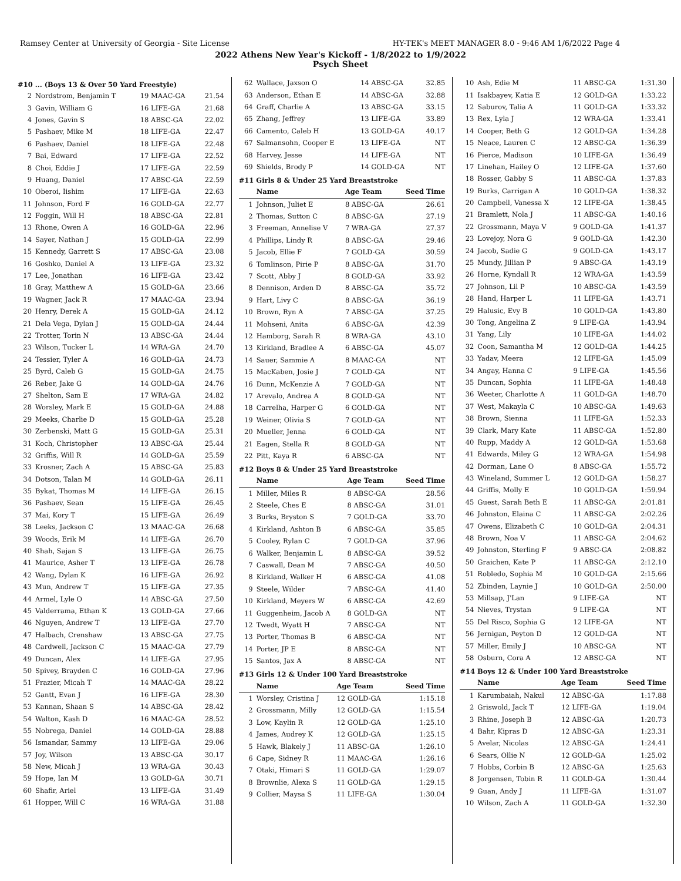Ramsey Center at University of Georgia - Site License HY-TEK's MEET MANAGER 8.0 - 9:46 AM 1/6/2022 Page 4
2022 Athens New Year's Kickoff - 1/8/2022 to 1/9/2022
Psych Sheet
#10 ... (Boys 13 & Over 50 Yard Freestyle)
| 2 | Nordstrom, Benjamin T | 19 MAAC-GA | 21.54 |
| 3 | Gavin, William G | 16 LIFE-GA | 21.68 |
| 4 | Jones, Gavin S | 18 ABSC-GA | 22.02 |
| 5 | Pashaev, Mike M | 18 LIFE-GA | 22.47 |
| 6 | Pashaev, Daniel | 18 LIFE-GA | 22.48 |
| 7 | Bai, Edward | 17 LIFE-GA | 22.52 |
| 8 | Choi, Eddie J | 17 LIFE-GA | 22.59 |
| 9 | Huang, Daniel | 17 ABSC-GA | 22.59 |
| 10 | Oberoi, Iishim | 17 LIFE-GA | 22.63 |
| 11 | Johnson, Ford F | 16 GOLD-GA | 22.77 |
| 12 | Foggin, Will H | 18 ABSC-GA | 22.81 |
| 13 | Rhone, Owen A | 16 GOLD-GA | 22.96 |
| 14 | Sayer, Nathan J | 15 GOLD-GA | 22.99 |
| 15 | Kennedy, Garrett S | 17 ABSC-GA | 23.08 |
| 16 | Goshko, Daniel A | 13 LIFE-GA | 23.32 |
| 17 | Lee, Jonathan | 16 LIFE-GA | 23.42 |
| 18 | Gray, Matthew A | 15 GOLD-GA | 23.66 |
| 19 | Wagner, Jack R | 17 MAAC-GA | 23.94 |
| 20 | Henry, Derek A | 15 GOLD-GA | 24.12 |
| 21 | Dela Vega, Dylan J | 15 GOLD-GA | 24.44 |
| 22 | Trotter, Torin N | 13 ABSC-GA | 24.44 |
| 23 | Wilson, Tucker L | 14 WRA-GA | 24.70 |
| 24 | Tessier, Tyler A | 16 GOLD-GA | 24.73 |
| 25 | Byrd, Caleb G | 15 GOLD-GA | 24.75 |
| 26 | Reber, Jake G | 14 GOLD-GA | 24.76 |
| 27 | Shelton, Sam E | 17 WRA-GA | 24.82 |
| 28 | Worsley, Mark E | 15 GOLD-GA | 24.88 |
| 29 | Meeks, Charlie D | 15 GOLD-GA | 25.28 |
| 30 | Zerbenski, Matt G | 15 GOLD-GA | 25.31 |
| 31 | Koch, Christopher | 13 ABSC-GA | 25.44 |
| 32 | Griffis, Will R | 14 GOLD-GA | 25.59 |
| 33 | Krosner, Zach A | 15 ABSC-GA | 25.83 |
| 34 | Dotson, Talan M | 14 GOLD-GA | 26.11 |
| 35 | Bykat, Thomas M | 14 LIFE-GA | 26.15 |
| 36 | Pashaev, Sean | 15 LIFE-GA | 26.45 |
| 37 | Mai, Kory T | 15 LIFE-GA | 26.49 |
| 38 | Leeks, Jackson C | 13 MAAC-GA | 26.68 |
| 39 | Woods, Erik M | 14 LIFE-GA | 26.70 |
| 40 | Shah, Sajan S | 13 LIFE-GA | 26.75 |
| 41 | Maurice, Asher T | 13 LIFE-GA | 26.78 |
| 42 | Wang, Dylan K | 16 LIFE-GA | 26.92 |
| 43 | Mun, Andrew T | 15 LIFE-GA | 27.35 |
| 44 | Armel, Lyle O | 14 ABSC-GA | 27.50 |
| 45 | Valderrama, Ethan K | 13 GOLD-GA | 27.66 |
| 46 | Nguyen, Andrew T | 13 LIFE-GA | 27.70 |
| 47 | Halbach, Crenshaw | 13 ABSC-GA | 27.75 |
| 48 | Cardwell, Jackson C | 15 MAAC-GA | 27.79 |
| 49 | Duncan, Alex | 14 LIFE-GA | 27.95 |
| 50 | Spivey, Brayden C | 16 GOLD-GA | 27.96 |
| 51 | Frazier, Micah T | 14 MAAC-GA | 28.22 |
| 52 | Gantt, Evan J | 16 LIFE-GA | 28.30 |
| 53 | Kannan, Shaan S | 14 ABSC-GA | 28.42 |
| 54 | Walton, Kash D | 16 MAAC-GA | 28.52 |
| 55 | Nobrega, Daniel | 14 GOLD-GA | 28.88 |
| 56 | Ismandar, Sammy | 13 LIFE-GA | 29.06 |
| 57 | Joy, Wilson | 13 ABSC-GA | 30.17 |
| 58 | New, Micah J | 13 WRA-GA | 30.43 |
| 59 | Hope, Ian M | 13 GOLD-GA | 30.71 |
| 60 | Shafir, Ariel | 13 LIFE-GA | 31.49 |
| 61 | Hopper, Will C | 16 WRA-GA | 31.88 |
| 62 | Wallace, Jaxson O | 14 ABSC-GA | 32.85 |
| 63 | Anderson, Ethan E | 14 ABSC-GA | 32.88 |
| 64 | Graff, Charlie A | 13 ABSC-GA | 33.15 |
| 65 | Zhang, Jeffrey | 13 LIFE-GA | 33.89 |
| 66 | Camento, Caleb H | 13 GOLD-GA | 40.17 |
| 67 | Salmansohn, Cooper E | 13 LIFE-GA | NT |
| 68 | Harvey, Jesse | 14 LIFE-GA | NT |
| 69 | Shields, Brody P | 14 GOLD-GA | NT |
#11 Girls 8 & Under 25 Yard Breaststroke
| | Name | Age Team | Seed Time |
| --- | --- | --- | --- |
| 1 | Johnson, Juliet E | 8 ABSC-GA | 26.61 |
| 2 | Thomas, Sutton C | 8 ABSC-GA | 27.19 |
| 3 | Freeman, Annelise V | 7 WRA-GA | 27.37 |
| 4 | Phillips, Lindy R | 8 ABSC-GA | 29.46 |
| 5 | Jacob, Ellie F | 7 GOLD-GA | 30.59 |
| 6 | Tomlinson, Pirie P | 8 ABSC-GA | 31.70 |
| 7 | Scott, Abby J | 8 GOLD-GA | 33.92 |
| 8 | Dennison, Arden D | 8 ABSC-GA | 35.72 |
| 9 | Hart, Livy C | 8 ABSC-GA | 36.19 |
| 10 | Brown, Ryn A | 7 ABSC-GA | 37.25 |
| 11 | Mohseni, Anita | 6 ABSC-GA | 42.39 |
| 12 | Hamborg, Sarah R | 8 WRA-GA | 43.10 |
| 13 | Kirkland, Bradlee A | 6 ABSC-GA | 45.07 |
| 14 | Sauer, Sammie A | 8 MAAC-GA | NT |
| 15 | MacKaben, Josie J | 7 GOLD-GA | NT |
| 16 | Dunn, McKenzie A | 7 GOLD-GA | NT |
| 17 | Arevalo, Andrea A | 8 GOLD-GA | NT |
| 18 | Carrelha, Harper G | 6 GOLD-GA | NT |
| 19 | Weiner, Olivia S | 7 GOLD-GA | NT |
| 20 | Mueller, Jenna | 6 GOLD-GA | NT |
| 21 | Eagen, Stella R | 8 GOLD-GA | NT |
| 22 | Pitt, Kaya R | 6 ABSC-GA | NT |
#12 Boys 8 & Under 25 Yard Breaststroke
| | Name | Age Team | Seed Time |
| --- | --- | --- | --- |
| 1 | Miller, Miles R | 8 ABSC-GA | 28.56 |
| 2 | Steele, Ches E | 8 ABSC-GA | 31.01 |
| 3 | Burks, Bryston S | 7 GOLD-GA | 33.70 |
| 4 | Kirkland, Ashton B | 6 ABSC-GA | 35.85 |
| 5 | Cooley, Rylan C | 7 GOLD-GA | 37.96 |
| 6 | Walker, Benjamin L | 8 ABSC-GA | 39.52 |
| 7 | Caswall, Dean M | 7 ABSC-GA | 40.50 |
| 8 | Kirkland, Walker H | 6 ABSC-GA | 41.08 |
| 9 | Steele, Wilder | 7 ABSC-GA | 41.40 |
| 10 | Kirkland, Meyers W | 6 ABSC-GA | 42.69 |
| 11 | Guggenheim, Jacob A | 8 GOLD-GA | NT |
| 12 | Twedt, Wyatt H | 7 ABSC-GA | NT |
| 13 | Porter, Thomas B | 6 ABSC-GA | NT |
| 14 | Porter, JP E | 8 ABSC-GA | NT |
| 15 | Santos, Jax A | 8 ABSC-GA | NT |
#13 Girls 12 & Under 100 Yard Breaststroke
| | Name | Age Team | Seed Time |
| --- | --- | --- | --- |
| 1 | Worsley, Cristina J | 12 GOLD-GA | 1:15.18 |
| 2 | Grossmann, Milly | 12 GOLD-GA | 1:15.54 |
| 3 | Low, Kaylin R | 12 GOLD-GA | 1:25.10 |
| 4 | James, Audrey K | 12 GOLD-GA | 1:25.15 |
| 5 | Hawk, Blakely J | 11 ABSC-GA | 1:26.10 |
| 6 | Cape, Sidney R | 11 MAAC-GA | 1:26.16 |
| 7 | Otaki, Himari S | 11 GOLD-GA | 1:29.07 |
| 8 | Brownlie, Alexa S | 11 GOLD-GA | 1:29.15 |
| 9 | Collier, Maysa S | 11 LIFE-GA | 1:30.04 |
| 10 | Ash, Edie M | 11 ABSC-GA | 1:31.30 |
| 11 | Isakbayev, Katia E | 12 GOLD-GA | 1:33.22 |
| 12 | Saburov, Talia A | 11 GOLD-GA | 1:33.32 |
| 13 | Rex, Lyla J | 12 WRA-GA | 1:33.41 |
| 14 | Cooper, Beth G | 12 GOLD-GA | 1:34.28 |
| 15 | Neace, Lauren C | 12 ABSC-GA | 1:36.39 |
| 16 | Pierce, Madison | 10 LIFE-GA | 1:36.49 |
| 17 | Linehan, Hailey O | 12 LIFE-GA | 1:37.60 |
| 18 | Rosser, Gabby S | 11 ABSC-GA | 1:37.83 |
| 19 | Burks, Carrigan A | 10 GOLD-GA | 1:38.32 |
| 20 | Campbell, Vanessa X | 12 LIFE-GA | 1:38.45 |
| 21 | Bramlett, Nola J | 11 ABSC-GA | 1:40.16 |
| 22 | Grossmann, Maya V | 9 GOLD-GA | 1:41.37 |
| 23 | Lovejoy, Nora G | 9 GOLD-GA | 1:42.30 |
| 24 | Jacob, Sadie G | 9 GOLD-GA | 1:43.17 |
| 25 | Mundy, Jillian P | 9 ABSC-GA | 1:43.19 |
| 26 | Horne, Kyndall R | 12 WRA-GA | 1:43.59 |
| 27 | Johnson, Lil P | 10 ABSC-GA | 1:43.59 |
| 28 | Hand, Harper L | 11 LIFE-GA | 1:43.71 |
| 29 | Halusic, Evy B | 10 GOLD-GA | 1:43.80 |
| 30 | Tong, Angelina Z | 9 LIFE-GA | 1:43.94 |
| 31 | Yang, Lily | 10 LIFE-GA | 1:44.02 |
| 32 | Coon, Samantha M | 12 GOLD-GA | 1:44.25 |
| 33 | Yadav, Meera | 12 LIFE-GA | 1:45.09 |
| 34 | Angay, Hanna C | 9 LIFE-GA | 1:45.56 |
| 35 | Duncan, Sophia | 11 LIFE-GA | 1:48.48 |
| 36 | Weeter, Charlotte A | 11 GOLD-GA | 1:48.70 |
| 37 | West, Makayla C | 10 ABSC-GA | 1:49.63 |
| 38 | Brown, Sienna | 11 LIFE-GA | 1:52.33 |
| 39 | Clark, Mary Kate | 11 ABSC-GA | 1:52.80 |
| 40 | Rupp, Maddy A | 12 GOLD-GA | 1:53.68 |
| 41 | Edwards, Miley G | 12 WRA-GA | 1:54.98 |
| 42 | Dorman, Lane O | 8 ABSC-GA | 1:55.72 |
| 43 | Wineland, Summer L | 12 GOLD-GA | 1:58.27 |
| 44 | Griffis, Molly E | 10 GOLD-GA | 1:59.94 |
| 45 | Guest, Sarah Beth E | 11 ABSC-GA | 2:01.81 |
| 46 | Johnston, Elaina C | 11 ABSC-GA | 2:02.26 |
| 47 | Owens, Elizabeth C | 10 GOLD-GA | 2:04.31 |
| 48 | Brown, Noa V | 11 ABSC-GA | 2:04.62 |
| 49 | Johnston, Sterling F | 9 ABSC-GA | 2:08.82 |
| 50 | Graichen, Kate P | 11 ABSC-GA | 2:12.10 |
| 51 | Robledo, Sophia M | 10 GOLD-GA | 2:15.66 |
| 52 | Zbinden, Laynie J | 10 GOLD-GA | 2:50.00 |
| 53 | Millsap, J'Lan | 9 LIFE-GA | NT |
| 54 | Nieves, Trystan | 9 LIFE-GA | NT |
| 55 | Del Risco, Sophia G | 12 LIFE-GA | NT |
| 56 | Jernigan, Peyton D | 12 GOLD-GA | NT |
| 57 | Miller, Emily J | 10 ABSC-GA | NT |
| 58 | Osburn, Cora A | 12 ABSC-GA | NT |
#14 Boys 12 & Under 100 Yard Breaststroke
| | Name | Age Team | Seed Time |
| --- | --- | --- | --- |
| 1 | Karumbaiah, Nakul | 12 ABSC-GA | 1:17.88 |
| 2 | Griswold, Jack T | 12 LIFE-GA | 1:19.04 |
| 3 | Rhine, Joseph B | 12 ABSC-GA | 1:20.73 |
| 4 | Bahr, Kipras D | 12 ABSC-GA | 1:23.31 |
| 5 | Avelar, Nicolas | 12 ABSC-GA | 1:24.41 |
| 6 | Sears, Ollie N | 12 GOLD-GA | 1:25.02 |
| 7 | Hobbs, Corbin B | 12 ABSC-GA | 1:25.63 |
| 8 | Jorgensen, Tobin R | 11 GOLD-GA | 1:30.44 |
| 9 | Guan, Andy J | 11 LIFE-GA | 1:31.07 |
| 10 | Wilson, Zach A | 11 GOLD-GA | 1:32.30 |